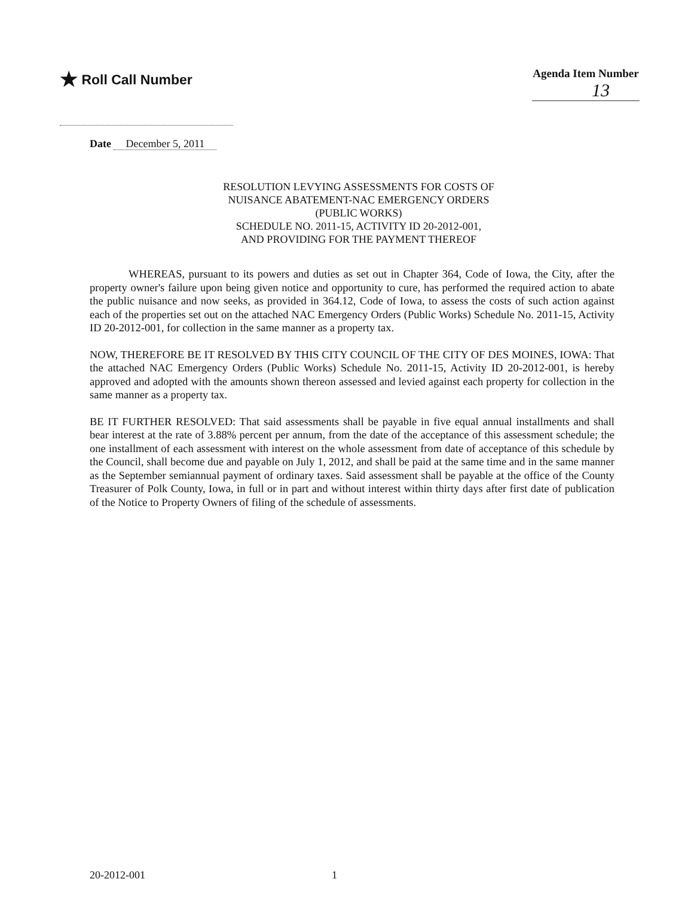★ Roll Call Number
Agenda Item Number
13
Date December 5, 2011
RESOLUTION LEVYING ASSESSMENTS FOR COSTS OF
NUISANCE ABATEMENT-NAC EMERGENCY ORDERS
(PUBLIC WORKS)
SCHEDULE NO. 2011-15, ACTIVITY ID 20-2012-001,
AND PROVIDING FOR THE PAYMENT THEREOF
WHEREAS, pursuant to its powers and duties as set out in Chapter 364, Code of Iowa, the City, after the property owner's failure upon being given notice and opportunity to cure, has performed the required action to abate the public nuisance and now seeks, as provided in 364.12, Code of Iowa, to assess the costs of such action against each of the properties set out on the attached NAC Emergency Orders (Public Works) Schedule No. 2011-15, Activity ID 20-2012-001, for collection in the same manner as a property tax.
NOW, THEREFORE BE IT RESOLVED BY THIS CITY COUNCIL OF THE CITY OF DES MOINES, IOWA: That the attached NAC Emergency Orders (Public Works) Schedule No. 2011-15, Activity ID 20-2012-001, is hereby approved and adopted with the amounts shown thereon assessed and levied against each property for collection in the same manner as a property tax.
BE IT FURTHER RESOLVED: That said assessments shall be payable in five equal annual installments and shall bear interest at the rate of 3.88% percent per annum, from the date of the acceptance of this assessment schedule; the one installment of each assessment with interest on the whole assessment from date of acceptance of this schedule by the Council, shall become due and payable on July 1, 2012, and shall be paid at the same time and in the same manner as the September semiannual payment of ordinary taxes. Said assessment shall be payable at the office of the County Treasurer of Polk County, Iowa, in full or in part and without interest within thirty days after first date of publication of the Notice to Property Owners of filing of the schedule of assessments.
20-2012-001 1